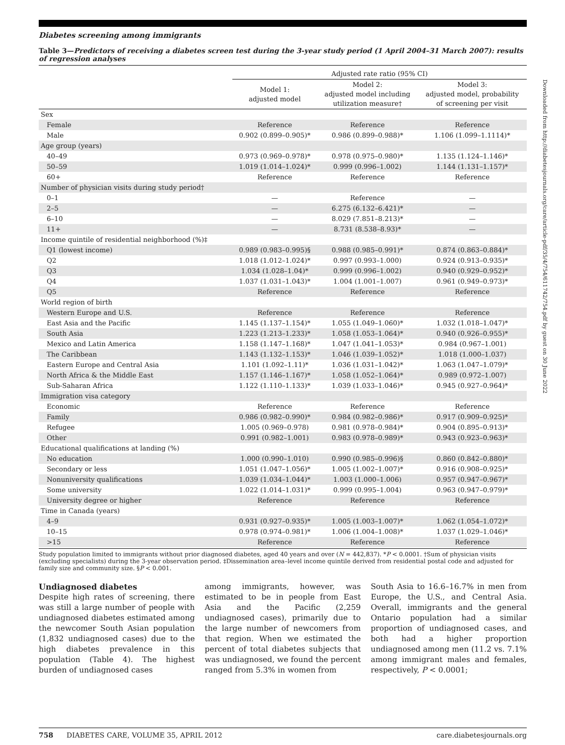Diabetes screening among immigrants
Table 3—Predictors of receiving a diabetes screen test during the 3-year study period (1 April 2004–31 March 2007): results of regression analyses
| | Adjusted rate ratio (95% CI) | | |
| --- | --- | --- | --- |
| | Model 1: adjusted model | Model 2: adjusted model including utilization measure† | Model 3: adjusted model, probability of screening per visit |
| Sex | | | |
| Female | Reference | Reference | Reference |
| Male | 0.902 (0.899–0.905)* | 0.986 (0.899–0.988)* | 1.106 (1.099–1.1114)* |
| Age group (years) | | | |
| 40–49 | 0.973 (0.969–0.978)* | 0.978 (0.975–0.980)* | 1.135 (1.124–1.146)* |
| 50–59 | 1.019 (1.014–1.024)* | 0.999 (0.996–1.002) | 1.144 (1.131–1.157)* |
| 60+ | Reference | Reference | Reference |
| Number of physician visits during study period† | | | |
| 0–1 | — | Reference | — |
| 2–5 | — | 6.275 (6.132–6.421)* | — |
| 6–10 | — | 8.029 (7.851–8.213)* | — |
| 11+ | — | 8.731 (8.538–8.93)* | — |
| Income quintile of residential neighborhood (%)‡ | | | |
| Q1 (lowest income) | 0.989 (0.983–0.995)§ | 0.988 (0.985–0.991)* | 0.874 (0.863–0.884)* |
| Q2 | 1.018 (1.012–1.024)* | 0.997 (0.993–1.000) | 0.924 (0.913–0.935)* |
| Q3 | 1.034 (1.028–1.04)* | 0.999 (0.996–1.002) | 0.940 (0.929–0.952)* |
| Q4 | 1.037 (1.031–1.043)* | 1.004 (1.001–1.007) | 0.961 (0.949–0.973)* |
| Q5 | Reference | Reference | Reference |
| World region of birth | | | |
| Western Europe and U.S. | Reference | Reference | Reference |
| East Asia and the Pacific | 1.145 (1.137–1.154)* | 1.055 (1.049–1.060)* | 1.032 (1.018–1.047)* |
| South Asia | 1.223 (1.213–1.233)* | 1.058 (1.053–1.064)* | 0.940 (0.926–0.955)* |
| Mexico and Latin America | 1.158 (1.147–1.168)* | 1.047 (1.041–1.053)* | 0.984 (0.967–1.001) |
| The Caribbean | 1.143 (1.132–1.153)* | 1.046 (1.039–1.052)* | 1.018 (1.000–1.037) |
| Eastern Europe and Central Asia | 1.101 (1.092–1.11)* | 1.036 (1.031–1.042)* | 1.063 (1.047–1.079)* |
| North Africa & the Middle East | 1.157 (1.146–1.167)* | 1.058 (1.052–1.064)* | 0.989 (0.972–1.007) |
| Sub-Saharan Africa | 1.122 (1.110–1.133)* | 1.039 (1.033–1.046)* | 0.945 (0.927–0.964)* |
| Immigration visa category | | | |
| Economic | Reference | Reference | Reference |
| Family | 0.986 (0.982–0.990)* | 0.984 (0.982–0.986)* | 0.917 (0.909–0.925)* |
| Refugee | 1.005 (0.969–0.978) | 0.981 (0.978–0.984)* | 0.904 (0.895–0.913)* |
| Other | 0.991 (0.982–1.001) | 0.983 (0.978–0.989)* | 0.943 (0.923–0.963)* |
| Educational qualifications at landing (%) | | | |
| No education | 1.000 (0.990–1.010) | 0.990 (0.985–0.996)§ | 0.860 (0.842–0.880)* |
| Secondary or less | 1.051 (1.047–1.056)* | 1.005 (1.002–1.007)* | 0.916 (0.908–0.925)* |
| Nonuniversity qualifications | 1.039 (1.034–1.044)* | 1.003 (1.000–1.006) | 0.957 (0.947–0.967)* |
| Some university | 1.022 (1.014–1.031)* | 0.999 (0.995–1.004) | 0.963 (0.947–0.979)* |
| University degree or higher | Reference | Reference | Reference |
| Time in Canada (years) | | | |
| 4–9 | 0.931 (0.927–0.935)* | 1.005 (1.003–1.007)* | 1.062 (1.054–1.072)* |
| 10–15 | 0.978 (0.974–0.981)* | 1.006 (1.004–1.008)* | 1.037 (1.029–1.046)* |
| >15 | Reference | Reference | Reference |
Study population limited to immigrants without prior diagnosed diabetes, aged 40 years and over (N = 442,837). *P < 0.0001. †Sum of physician visits (excluding specialists) during the 3-year observation period. ‡Dissemination area–level income quintile derived from residential postal code and adjusted for family size and community size. §P < 0.001.
Undiagnosed diabetes
Despite high rates of screening, there was still a large number of people with undiagnosed diabetes estimated among the newcomer South Asian population (1,832 undiagnosed cases) due to the high diabetes prevalence in this population (Table 4). The highest burden of undiagnosed cases
among immigrants, however, was estimated to be in people from East Asia and the Pacific (2,259 undiagnosed cases), primarily due to the large number of newcomers from that region. When we estimated the percent of total diabetes subjects that was undiagnosed, we found the percent ranged from 5.3% in women from
South Asia to 16.6–16.7% in men from Europe, the U.S., and Central Asia. Overall, immigrants and the general Ontario population had a similar proportion of undiagnosed cases, and both had a higher proportion undiagnosed among men (11.2 vs. 7.1% among immigrant males and females, respectively, P < 0.0001;
Downloaded from http://diabetesjournals.org/care/article-pdf/35/4/754/611742/754.pdf by guest on 30 June 2022
758 DIABETES CARE, VOLUME 35, APRIL 2012 care.diabetesjournals.org